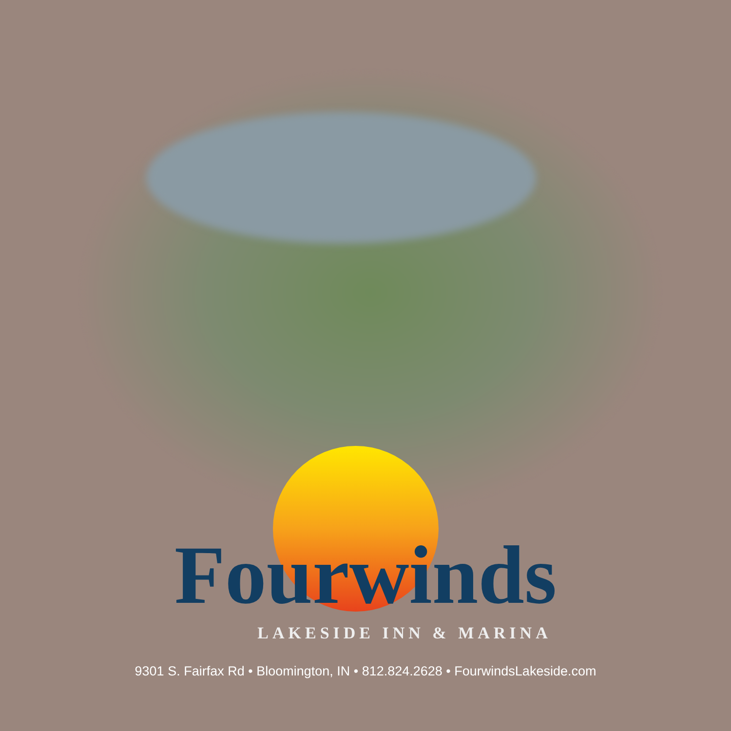Fourwinds
LAKESIDE INN & MARINA
9301 S. Fairfax Rd • Bloomington, IN • 812.824.2628 • FourwindsLakeside.com